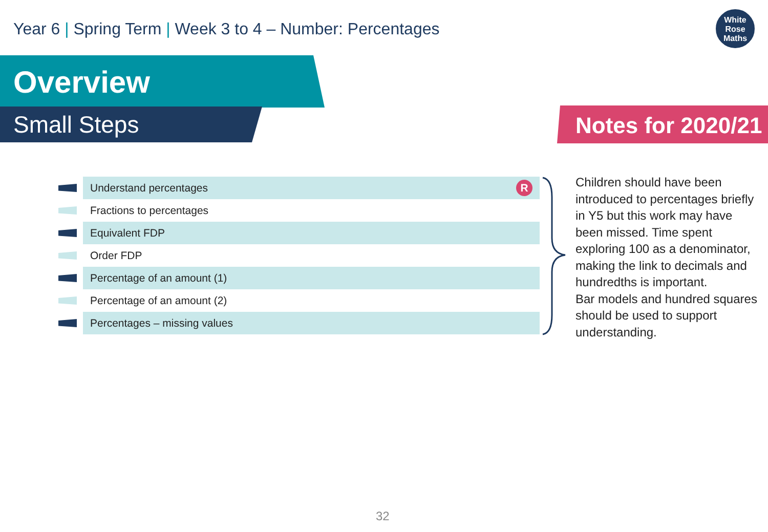Year 6 | Spring Term | Week 3 to 4 – Number: Percentages
White
Rose
Maths
Overview
Small Steps Notes for 2020/21
Understand percentages R
Fractions to percentages
Equivalent FDP
Order FDP
Percentage of an amount (1)
Percentage of an amount (2)
Percentages – missing values
Children should have been introduced to percentages briefly in Y5 but this work may have been missed. Time spent exploring 100 as a denominator, making the link to decimals and hundredths is important.
Bar models and hundred squares should be used to support understanding.
32